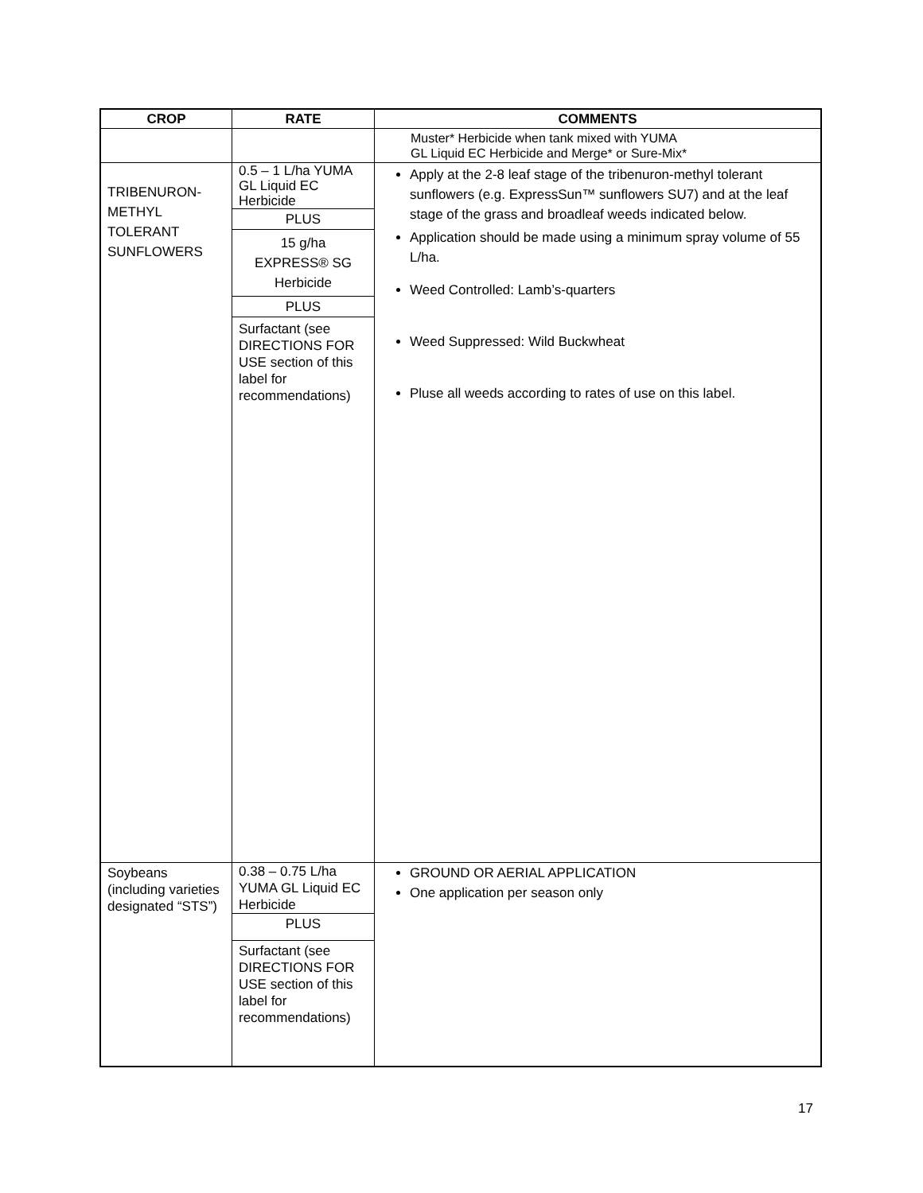| CROP | RATE | COMMENTS |
| --- | --- | --- |
| | | Muster* Herbicide when tank mixed with YUMA GL Liquid EC Herbicide and Merge* or Sure-Mix* |
| TRIBENURON- METHYL TOLERANT SUNFLOWERS | 0.5 – 1 L/ha YUMA GL Liquid EC Herbicide PLUS 15 g/ha EXPRESS® SG Herbicide PLUS Surfactant (see DIRECTIONS FOR USE section of this label for recommendations) | Apply at the 2-8 leaf stage of the tribenuron-methyl tolerant sunflowers (e.g. ExpressSun™ sunflowers SU7) and at the leaf stage of the grass and broadleaf weeds indicated below. Application should be made using a minimum spray volume of 55 L/ha. Weed Controlled: Lamb’s-quarters Weed Suppressed: Wild Buckwheat Pluse all weeds according to rates of use on this label. |
| Soybeans (including varieties designated “STS”) | 0.38 – 0.75 L/ha YUMA GL Liquid EC Herbicide PLUS Surfactant (see DIRECTIONS FOR USE section of this label for recommendations) | GROUND OR AERIAL APPLICATION One application per season only |
17